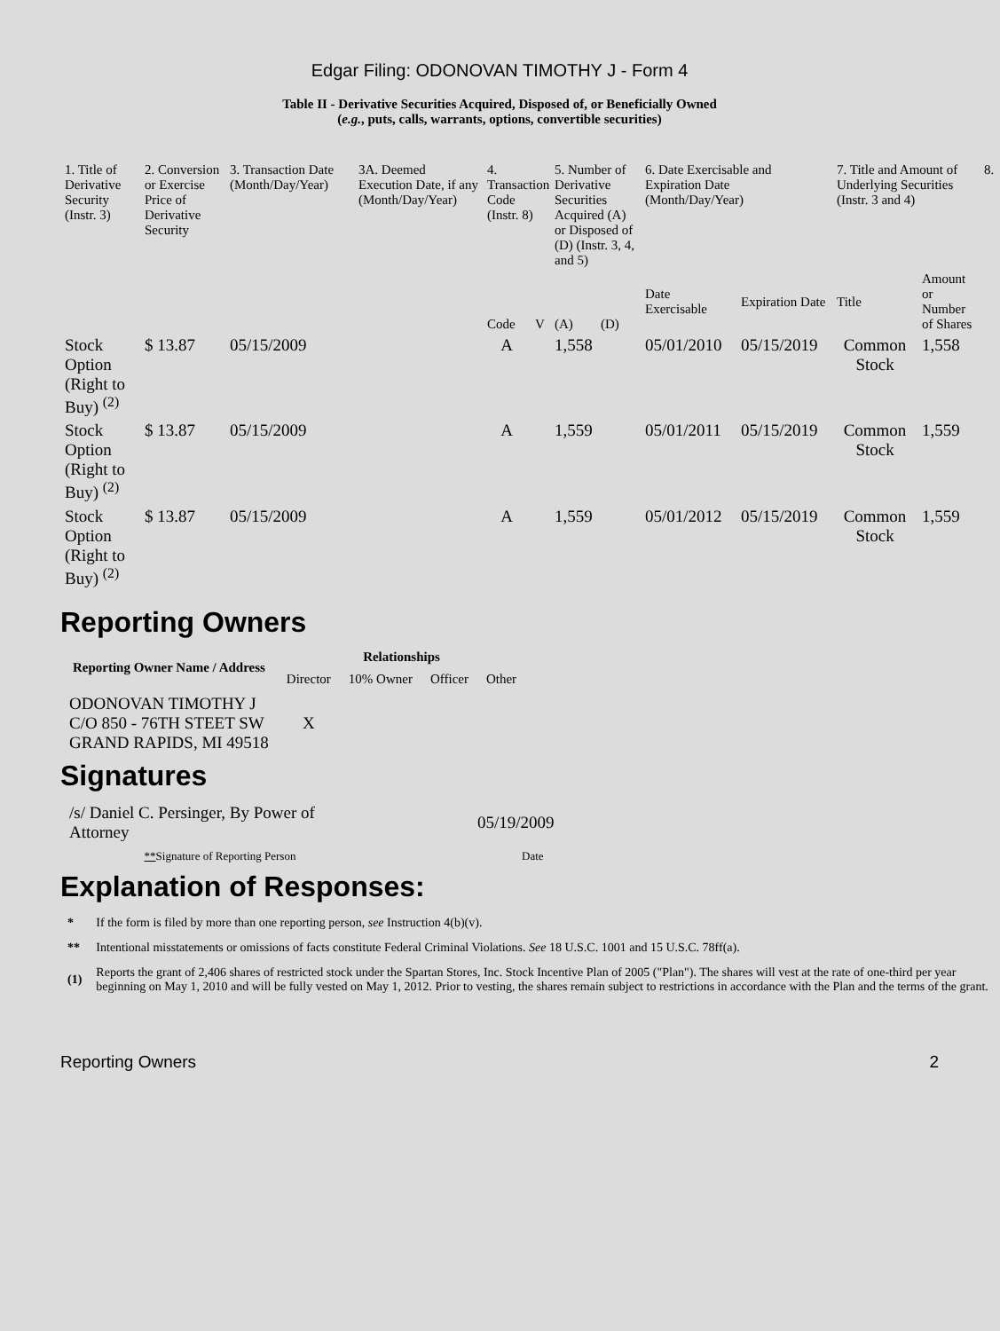Edgar Filing: ODONOVAN TIMOTHY J - Form 4
Table II - Derivative Securities Acquired, Disposed of, or Beneficially Owned
(e.g., puts, calls, warrants, options, convertible securities)
| 1. Title of Derivative Security (Instr. 3) | 2. Conversion or Exercise Price of Derivative Security | 3. Transaction Date (Month/Day/Year) | 3A. Deemed Execution Date, if any (Month/Day/Year) | 4. Transaction Code (Instr. 8) | | 5. Number of Derivative Securities Acquired (A) or Disposed of (D) (Instr. 3, 4, and 5) | | 6. Date Exercisable and Expiration Date (Month/Day/Year) | | 7. Title and Amount of Underlying Securities (Instr. 3 and 4) | | 8. |
| --- | --- | --- | --- | --- | --- | --- | --- | --- | --- | --- | --- | --- |
| | | | | Code | V | (A) | (D) | Date Exercisable | Expiration Date | Title | Amount or Number of Shares | |
| Stock Option (Right to Buy) <sup>(2)</sup> | $ 13.87 | 05/15/2009 | | A | | 1,558 | | 05/01/2010 | 05/15/2019 | Common Stock | 1,558 | |
| Stock Option (Right to Buy) <sup>(2)</sup> | $ 13.87 | 05/15/2009 | | A | | 1,559 | | 05/01/2011 | 05/15/2019 | Common Stock | 1,559 | |
| Stock Option (Right to Buy) <sup>(2)</sup> | $ 13.87 | 05/15/2009 | | A | | 1,559 | | 05/01/2012 | 05/15/2019 | Common Stock | 1,559 | |
Reporting Owners
| Reporting Owner Name / Address | Relationships | | | |
| --- | --- | --- | --- | --- |
| | Director | 10% Owner | Officer | Other |
| ODONOVAN TIMOTHY J C/O 850 - 76TH STEET SW GRAND RAPIDS, MI 49518 | X | | | |
Signatures
| /s/ Daniel C. Persinger, By Power of Attorney | 05/19/2009 |
| ** Signature of Reporting Person | Date |
Explanation of Responses:
| * | If the form is filed by more than one reporting person, see Instruction 4(b)(v). |
| ** | Intentional misstatements or omissions of facts constitute Federal Criminal Violations. See 18 U.S.C. 1001 and 15 U.S.C. 78ff(a). |
| (1) | Reports the grant of 2,406 shares of restricted stock under the Spartan Stores, Inc. Stock Incentive Plan of 2005 ("Plan"). The shares will vest at the rate of one-third per year beginning on May 1, 2010 and will be fully vested on May 1, 2012. Prior to vesting, the shares remain subject to restrictions in accordance with the Plan and the terms of the grant. |
Reporting Owners 2